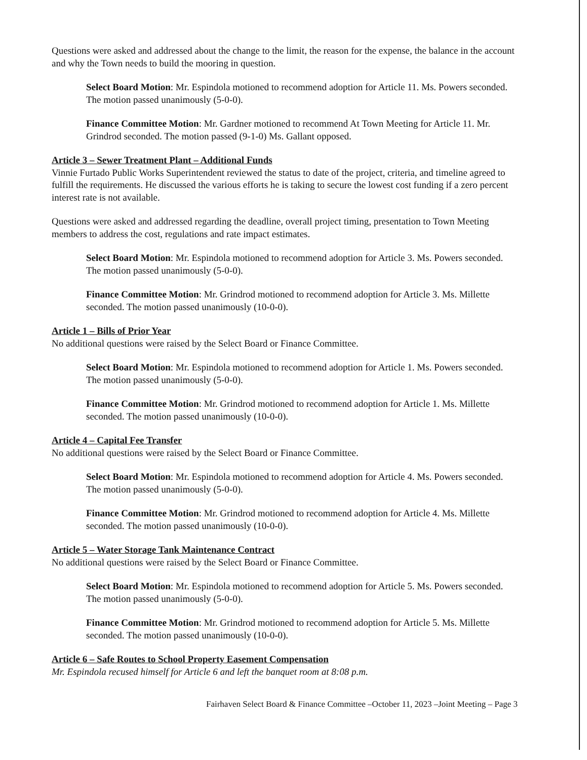Questions were asked and addressed about the change to the limit, the reason for the expense, the balance in the account and why the Town needs to build the mooring in question.
Select Board Motion: Mr. Espindola motioned to recommend adoption for Article 11. Ms. Powers seconded. The motion passed unanimously (5-0-0).
Finance Committee Motion: Mr. Gardner motioned to recommend At Town Meeting for Article 11. Mr. Grindrod seconded. The motion passed (9-1-0) Ms. Gallant opposed.
Article 3 – Sewer Treatment Plant – Additional Funds
Vinnie Furtado Public Works Superintendent reviewed the status to date of the project, criteria, and timeline agreed to fulfill the requirements. He discussed the various efforts he is taking to secure the lowest cost funding if a zero percent interest rate is not available.
Questions were asked and addressed regarding the deadline, overall project timing, presentation to Town Meeting members to address the cost, regulations and rate impact estimates.
Select Board Motion: Mr. Espindola motioned to recommend adoption for Article 3. Ms. Powers seconded. The motion passed unanimously (5-0-0).
Finance Committee Motion: Mr. Grindrod motioned to recommend adoption for Article 3. Ms. Millette seconded. The motion passed unanimously (10-0-0).
Article 1 – Bills of Prior Year
No additional questions were raised by the Select Board or Finance Committee.
Select Board Motion: Mr. Espindola motioned to recommend adoption for Article 1. Ms. Powers seconded. The motion passed unanimously (5-0-0).
Finance Committee Motion: Mr. Grindrod motioned to recommend adoption for Article 1. Ms. Millette seconded. The motion passed unanimously (10-0-0).
Article 4 – Capital Fee Transfer
No additional questions were raised by the Select Board or Finance Committee.
Select Board Motion: Mr. Espindola motioned to recommend adoption for Article 4. Ms. Powers seconded. The motion passed unanimously (5-0-0).
Finance Committee Motion: Mr. Grindrod motioned to recommend adoption for Article 4. Ms. Millette seconded. The motion passed unanimously (10-0-0).
Article 5 – Water Storage Tank Maintenance Contract
No additional questions were raised by the Select Board or Finance Committee.
Select Board Motion: Mr. Espindola motioned to recommend adoption for Article 5. Ms. Powers seconded. The motion passed unanimously (5-0-0).
Finance Committee Motion: Mr. Grindrod motioned to recommend adoption for Article 5. Ms. Millette seconded. The motion passed unanimously (10-0-0).
Article 6 – Safe Routes to School Property Easement Compensation
Mr. Espindola recused himself for Article 6 and left the banquet room at 8:08 p.m.
Fairhaven Select Board & Finance Committee –October 11, 2023 –Joint Meeting – Page 3